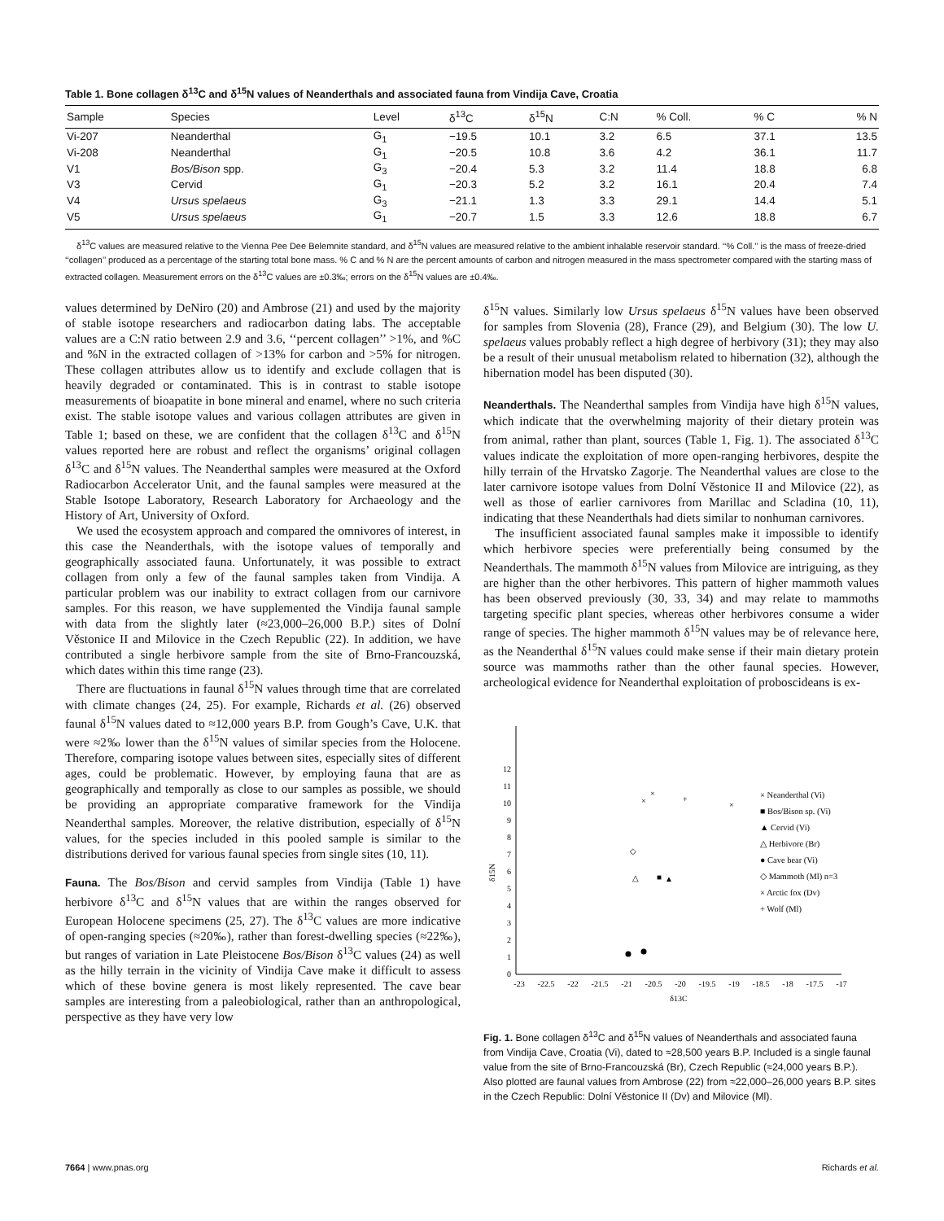Table 1. Bone collagen δ<sup>13</sup>C and δ<sup>15</sup>N values of Neanderthals and associated fauna from Vindija Cave, Croatia
| Sample | Species | Level | δ<sup>13</sup>C | δ<sup>15</sup>N | C:N | % Coll. | % C | % N |
| --- | --- | --- | --- | --- | --- | --- | --- | --- |
| Vi-207 | Neanderthal | G<sub>1</sub> | −19.5 | 10.1 | 3.2 | 6.5 | 37.1 | 13.5 |
| Vi-208 | Neanderthal | G<sub>1</sub> | −20.5 | 10.8 | 3.6 | 4.2 | 36.1 | 11.7 |
| V1 | Bos/Bison spp. | G<sub>3</sub> | −20.4 | 5.3 | 3.2 | 11.4 | 18.8 | 6.8 |
| V3 | Cervid | G<sub>1</sub> | −20.3 | 5.2 | 3.2 | 16.1 | 20.4 | 7.4 |
| V4 | Ursus spelaeus | G<sub>3</sub> | −21.1 | 1.3 | 3.3 | 29.1 | 14.4 | 5.1 |
| V5 | Ursus spelaeus | G<sub>1</sub> | −20.7 | 1.5 | 3.3 | 12.6 | 18.8 | 6.7 |
δ<sup>13</sup>C values are measured relative to the Vienna Pee Dee Belemnite standard, and δ<sup>15</sup>N values are measured relative to the ambient inhalable reservoir standard. ‘‘% Coll.’’ is the mass of freeze-dried ‘‘collagen’’ produced as a percentage of the starting total bone mass. % C and % N are the percent amounts of carbon and nitrogen measured in the mass spectrometer compared with the starting mass of extracted collagen. Measurement errors on the δ<sup>13</sup>C values are ±0.3‰; errors on the δ<sup>15</sup>N values are ±0.4‰.
values determined by DeNiro (20) and Ambrose (21) and used by the majority of stable isotope researchers and radiocarbon dating labs. The acceptable values are a C:N ratio between 2.9 and 3.6, ‘‘percent collagen’’ >1%, and %C and %N in the extracted collagen of >13% for carbon and >5% for nitrogen. These collagen attributes allow us to identify and exclude collagen that is heavily degraded or contaminated. This is in contrast to stable isotope measurements of bioapatite in bone mineral and enamel, where no such criteria exist. The stable isotope values and various collagen attributes are given in Table 1; based on these, we are confident that the collagen δ<sup>13</sup>C and δ<sup>15</sup>N values reported here are robust and reflect the organisms’ original collagen δ<sup>13</sup>C and δ<sup>15</sup>N values. The Neanderthal samples were measured at the Oxford Radiocarbon Accelerator Unit, and the faunal samples were measured at the Stable Isotope Laboratory, Research Laboratory for Archaeology and the History of Art, University of Oxford.
We used the ecosystem approach and compared the omnivores of interest, in this case the Neanderthals, with the isotope values of temporally and geographically associated fauna. Unfortunately, it was possible to extract collagen from only a few of the faunal samples taken from Vindija. A particular problem was our inability to extract collagen from our carnivore samples. For this reason, we have supplemented the Vindija faunal sample with data from the slightly later (≈23,000–26,000 B.P.) sites of Dolní Věstonice II and Milovice in the Czech Republic (22). In addition, we have contributed a single herbivore sample from the site of Brno-Francouzská, which dates within this time range (23).
There are fluctuations in faunal δ<sup>15</sup>N values through time that are correlated with climate changes (24, 25). For example, Richards et al. (26) observed faunal δ<sup>15</sup>N values dated to ≈12,000 years B.P. from Gough’s Cave, U.K. that were ≈2‰ lower than the δ<sup>15</sup>N values of similar species from the Holocene. Therefore, comparing isotope values between sites, especially sites of different ages, could be problematic. However, by employing fauna that are as geographically and temporally as close to our samples as possible, we should be providing an appropriate comparative framework for the Vindija Neanderthal samples. Moreover, the relative distribution, especially of δ<sup>15</sup>N values, for the species included in this pooled sample is similar to the distributions derived for various faunal species from single sites (10, 11).
Fauna.
The Bos/Bison and cervid samples from Vindija (Table 1) have herbivore δ<sup>13</sup>C and δ<sup>15</sup>N values that are within the ranges observed for European Holocene specimens (25, 27). The δ<sup>13</sup>C values are more indicative of open-ranging species (≈20‰), rather than forest-dwelling species (≈22‰), but ranges of variation in Late Pleistocene Bos/Bison δ<sup>13</sup>C values (24) as well as the hilly terrain in the vicinity of Vindija Cave make it difficult to assess which of these bovine genera is most likely represented. The cave bear samples are interesting from a paleobiological, rather than an anthropological, perspective as they have very low
δ<sup>15</sup>N values. Similarly low Ursus spelaeus δ<sup>15</sup>N values have been observed for samples from Slovenia (28), France (29), and Belgium (30). The low U. spelaeus values probably reflect a high degree of herbivory (31); they may also be a result of their unusual metabolism related to hibernation (32), although the hibernation model has been disputed (30).
Neanderthals.
The Neanderthal samples from Vindija have high δ<sup>15</sup>N values, which indicate that the overwhelming majority of their dietary protein was from animal, rather than plant, sources (Table 1, Fig. 1). The associated δ<sup>13</sup>C values indicate the exploitation of more open-ranging herbivores, despite the hilly terrain of the Hrvatsko Zagorje. The Neanderthal values are close to the later carnivore isotope values from Dolní Věstonice II and Milovice (22), as well as those of earlier carnivores from Marillac and Scladina (10, 11), indicating that these Neanderthals had diets similar to nonhuman carnivores.
The insufficient associated faunal samples make it impossible to identify which herbivore species were preferentially being consumed by the Neanderthals. The mammoth δ<sup>15</sup>N values from Milovice are intriguing, as they are higher than the other herbivores. This pattern of higher mammoth values has been observed previously (30, 33, 34) and may relate to mammoths targeting specific plant species, whereas other herbivores consume a wider range of species. The higher mammoth δ<sup>15</sup>N values may be of relevance here, as the Neanderthal δ<sup>15</sup>N values could make sense if their main dietary protein source was mammoths rather than the other faunal species. However, archeological evidence for Neanderthal exploitation of proboscideans is ex-
0
1
2
3
4
5
6
7
8
9
10
11
12
-23
-22.5
-22
-21.5
-21
-20.5
-20
-19.5
-19
-18.5
-18
-17.5
-17
δ13C
δ15N
×
×
×
+
△
■
▲
◇
× Neanderthal (Vi)
■ Bos/Bison sp. (Vi)
▲ Cervid (Vi)
△ Herbivore (Br)
● Cave bear (Vi)
◇ Mammoth (Ml) n=3
× Arctic fox (Dv)
+ Wolf (Ml)
Fig. 1. Bone collagen δ<sup>13</sup>C and δ<sup>15</sup>N values of Neanderthals and associated fauna from Vindija Cave, Croatia (Vi), dated to ≈28,500 years B.P. Included is a single faunal value from the site of Brno-Francouzská (Br), Czech Republic (≈24,000 years B.P.). Also plotted are faunal values from Ambrose (22) from ≈22,000–26,000 years B.P. sites in the Czech Republic: Dolní Věstonice II (Dv) and Milovice (Ml).
7664 | www.pnas.org Richards et al.